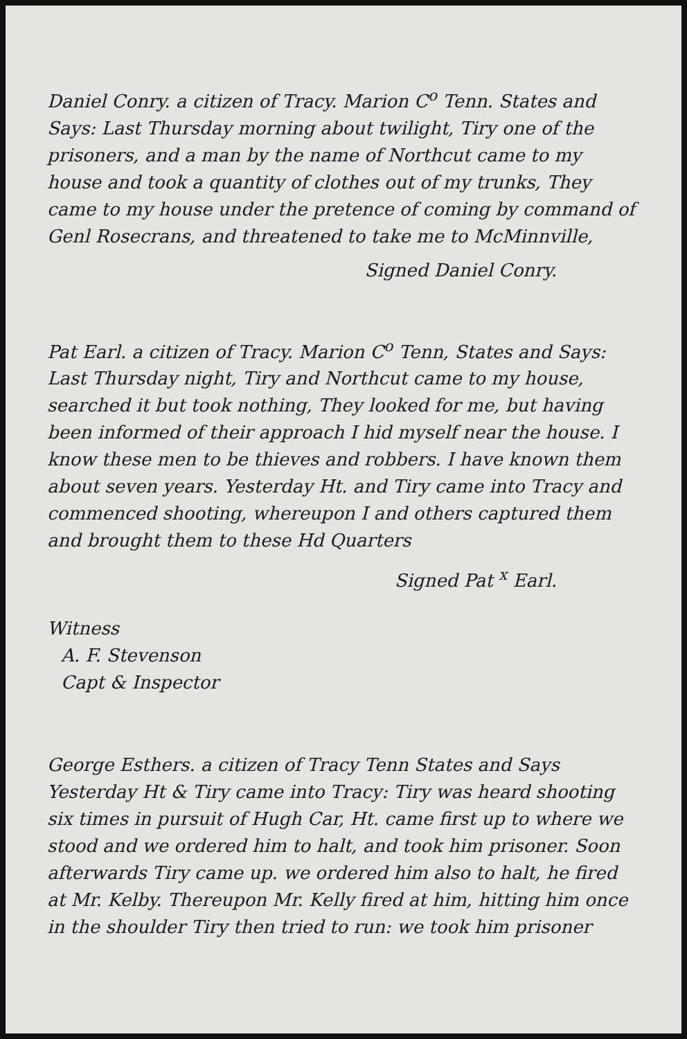Daniel Conry. a citizen of Tracy. Marion C<sup>o</sup> Tenn. States and Says: Last Thursday morning about twilight, Tiry one of the prisoners, and a man by the name of Northcut came to my house and took a quantity of clothes out of my trunks, They came to my house under the pretence of coming by command of Genl Rosecrans, and threatened to take me to McMinnville,
Signed Daniel Conry.
Pat Earl. a citizen of Tracy. Marion C<sup>o</sup> Tenn, States and Says: Last Thursday night, Tiry and Northcut came to my house, searched it but took nothing, They looked for me, but having been informed of their approach I hid myself near the house. I know these men to be thieves and robbers. I have known them about seven years. Yesterday Ht. and Tiry came into Tracy and commenced shooting, whereupon I and others captured them and brought them to these Hd Quarters
Signed Pat <sup>x</sup> Earl.
Witness
A. F. Stevenson
Capt & Inspector
George Esthers. a citizen of Tracy Tenn States and Says Yesterday Ht & Tiry came into Tracy: Tiry was heard shooting six times in pursuit of Hugh Car, Ht. came first up to where we stood and we ordered him to halt, and took him prisoner. Soon afterwards Tiry came up. we ordered him also to halt, he fired at Mr. Kelby. Thereupon Mr. Kelly fired at him, hitting him once in the shoulder Tiry then tried to run: we took him prisoner